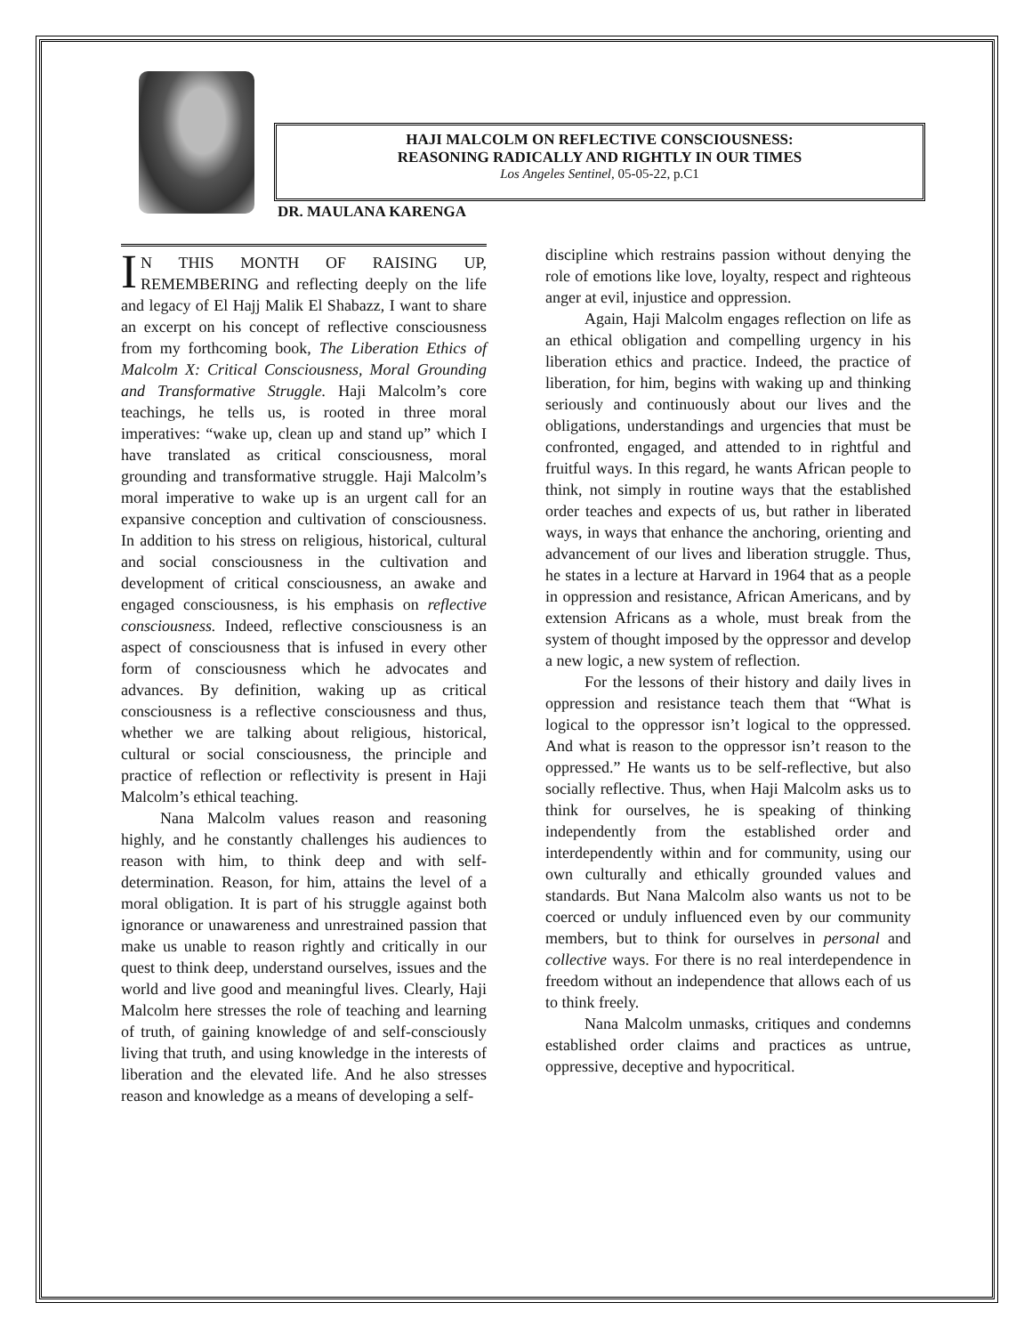HAJI MALCOLM ON REFLECTIVE CONSCIOUSNESS:
REASONING RADICALLY AND RIGHTLY IN OUR TIMES
Los Angeles Sentinel, 05-05-22, p.C1
DR. MAULANA KARENGA
IN THIS MONTH OF RAISING UP, REMEMBERING and reflecting deeply on the life and legacy of El Hajj Malik El Shabazz, I want to share an excerpt on his concept of reflective consciousness from my forthcoming book, The Liberation Ethics of Malcolm X: Critical Consciousness, Moral Grounding and Transformative Struggle. Haji Malcolm’s core teachings, he tells us, is rooted in three moral imperatives: “wake up, clean up and stand up” which I have translated as critical consciousness, moral grounding and transformative struggle. Haji Malcolm’s moral imperative to wake up is an urgent call for an expansive conception and cultivation of consciousness. In addition to his stress on religious, historical, cultural and social consciousness in the cultivation and development of critical consciousness, an awake and engaged consciousness, is his emphasis on reflective consciousness. Indeed, reflective consciousness is an aspect of consciousness that is infused in every other form of consciousness which he advocates and advances. By definition, waking up as critical consciousness is a reflective consciousness and thus, whether we are talking about religious, historical, cultural or social consciousness, the principle and practice of reflection or reflectivity is present in Haji Malcolm’s ethical teaching.
Nana Malcolm values reason and reasoning highly, and he constantly challenges his audiences to reason with him, to think deep and with self-determination. Reason, for him, attains the level of a moral obligation. It is part of his struggle against both ignorance or unawareness and unrestrained passion that make us unable to reason rightly and critically in our quest to think deep, understand ourselves, issues and the world and live good and meaningful lives. Clearly, Haji Malcolm here stresses the role of teaching and learning of truth, of gaining knowledge of and self-consciously living that truth, and using knowledge in the interests of liberation and the elevated life. And he also stresses reason and knowledge as a means of developing a self-
discipline which restrains passion without denying the role of emotions like love, loyalty, respect and righteous anger at evil, injustice and oppression.
Again, Haji Malcolm engages reflection on life as an ethical obligation and compelling urgency in his liberation ethics and practice. Indeed, the practice of liberation, for him, begins with waking up and thinking seriously and continuously about our lives and the obligations, understandings and urgencies that must be confronted, engaged, and attended to in rightful and fruitful ways. In this regard, he wants African people to think, not simply in routine ways that the established order teaches and expects of us, but rather in liberated ways, in ways that enhance the anchoring, orienting and advancement of our lives and liberation struggle. Thus, he states in a lecture at Harvard in 1964 that as a people in oppression and resistance, African Americans, and by extension Africans as a whole, must break from the system of thought imposed by the oppressor and develop a new logic, a new system of reflection.
For the lessons of their history and daily lives in oppression and resistance teach them that “What is logical to the oppressor isn’t logical to the oppressed. And what is reason to the oppressor isn’t reason to the oppressed.” He wants us to be self-reflective, but also socially reflective. Thus, when Haji Malcolm asks us to think for ourselves, he is speaking of thinking independently from the established order and interdependently within and for community, using our own culturally and ethically grounded values and standards. But Nana Malcolm also wants us not to be coerced or unduly influenced even by our community members, but to think for ourselves in personal and collective ways. For there is no real interdependence in freedom without an independence that allows each of us to think freely.
Nana Malcolm unmasks, critiques and condemns established order claims and practices as untrue, oppressive, deceptive and hypocritical.